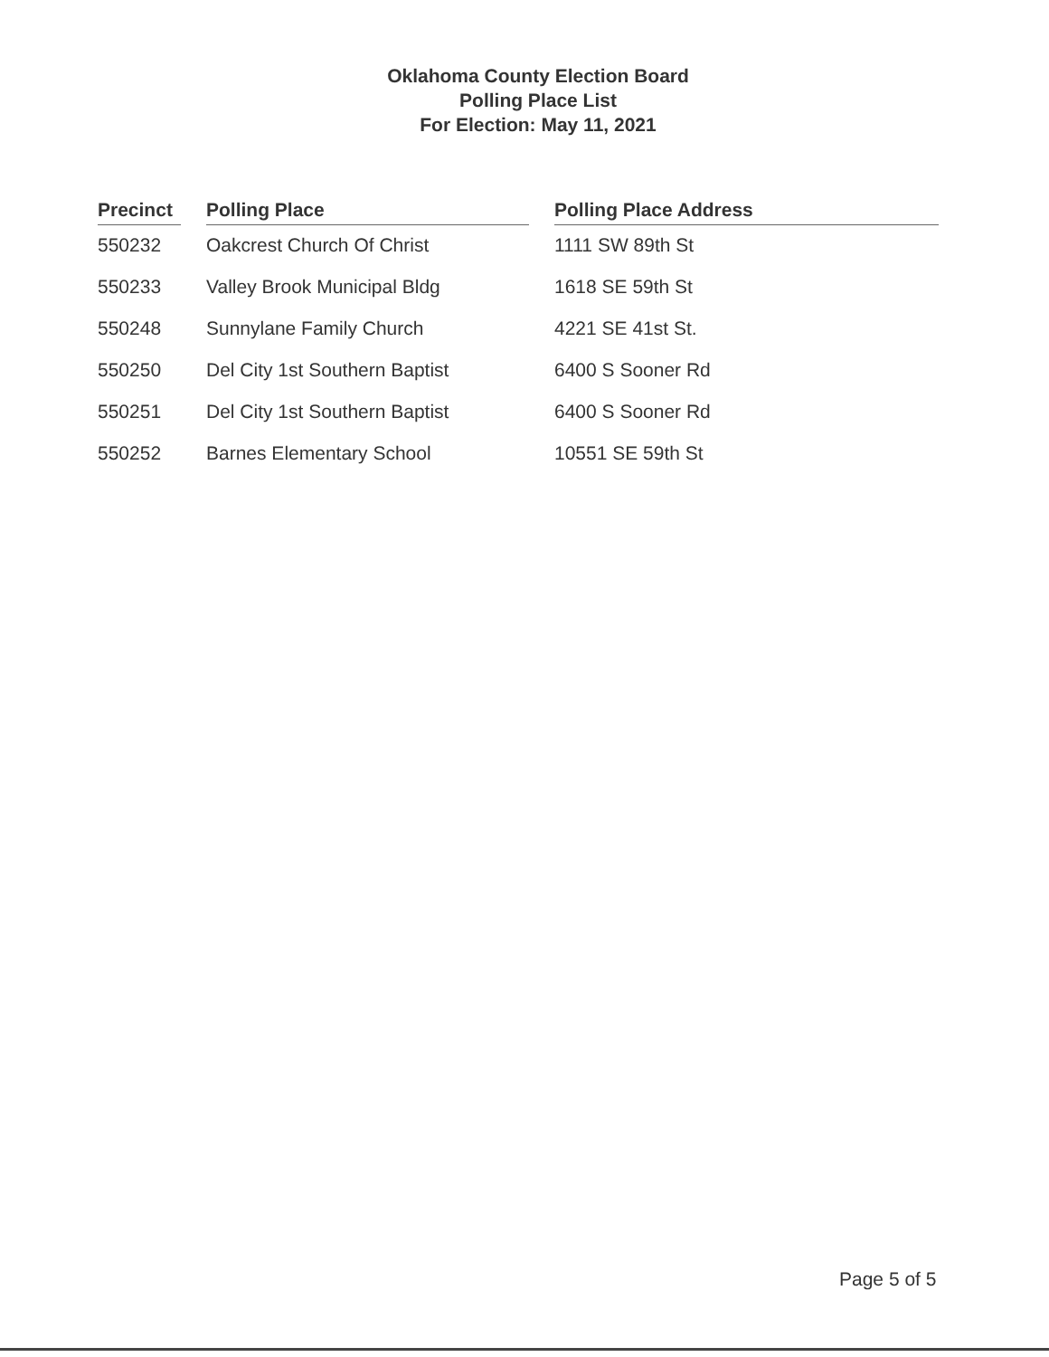Oklahoma County Election Board
Polling Place List
For Election: May 11, 2021
| Precinct | | Polling Place | | Polling Place Address |
| --- | --- | --- | --- | --- |
| 550232 | | Oakcrest Church Of Christ | | 1111 SW 89th St |
| 550233 | | Valley Brook Municipal Bldg | | 1618 SE 59th St |
| 550248 | | Sunnylane Family Church | | 4221 SE 41st St. |
| 550250 | | Del City 1st Southern Baptist | | 6400 S Sooner Rd |
| 550251 | | Del City 1st Southern Baptist | | 6400 S Sooner Rd |
| 550252 | | Barnes Elementary School | | 10551 SE 59th St |
Page 5 of 5